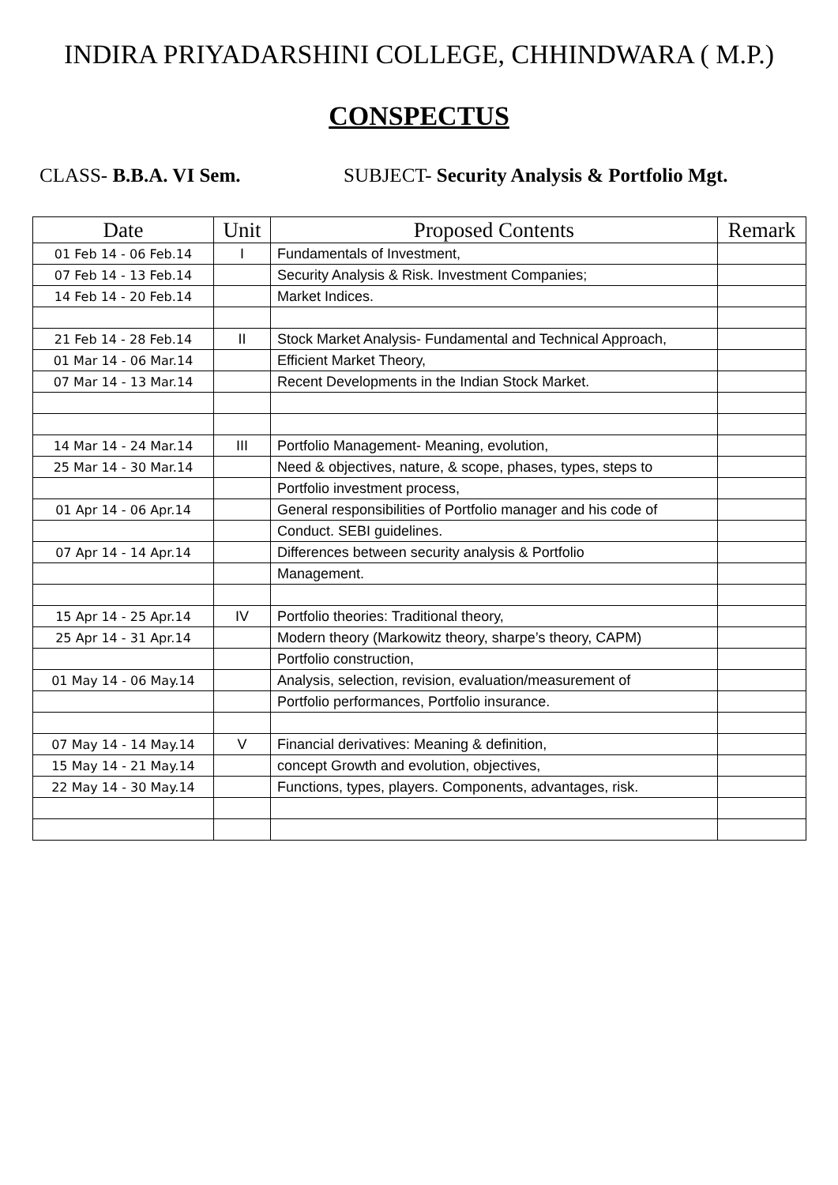INDIRA PRIYADARSHINI COLLEGE, CHHINDWARA ( M.P.)
CONSPECTUS
CLASS- B.B.A. VI Sem. SUBJECT- Security Analysis & Portfolio Mgt.
| Date | Unit | Proposed Contents | Remark |
| --- | --- | --- | --- |
| 01 Feb 14 - 06 Feb.14 | I | Fundamentals of Investment, | |
| 07 Feb 14 - 13 Feb.14 | | Security Analysis & Risk. Investment Companies; | |
| 14 Feb 14 - 20 Feb.14 | | Market Indices. | |
| 21 Feb 14 - 28 Feb.14 | II | Stock Market Analysis- Fundamental and Technical Approach, | |
| 01 Mar 14 - 06 Mar.14 | | Efficient Market Theory, | |
| 07 Mar 14 - 13 Mar.14 | | Recent Developments in the Indian Stock Market. | |
| 14 Mar 14 - 24 Mar.14 | III | Portfolio Management- Meaning, evolution, | |
| 25 Mar 14 - 30 Mar.14 | | Need & objectives, nature, & scope, phases, types, steps to | |
| | | Portfolio investment process, | |
| 01 Apr 14 - 06 Apr.14 | | General responsibilities of Portfolio manager and his code of | |
| | | Conduct. SEBI guidelines. | |
| 07 Apr 14 - 14 Apr.14 | | Differences between security analysis & Portfolio | |
| | | Management. | |
| 15 Apr 14 - 25 Apr.14 | IV | Portfolio theories: Traditional theory, | |
| 25 Apr 14 - 31 Apr.14 | | Modern theory (Markowitz theory, sharpe’s theory, CAPM) | |
| | | Portfolio construction, | |
| 01 May 14 - 06 May.14 | | Analysis, selection, revision, evaluation/measurement of | |
| | | Portfolio performances, Portfolio insurance. | |
| 07 May 14 - 14 May.14 | V | Financial derivatives: Meaning & definition, | |
| 15 May 14 - 21 May.14 | | concept Growth and evolution, objectives, | |
| 22 May 14 - 30 May.14 | | Functions, types, players. Components, advantages, risk. | |